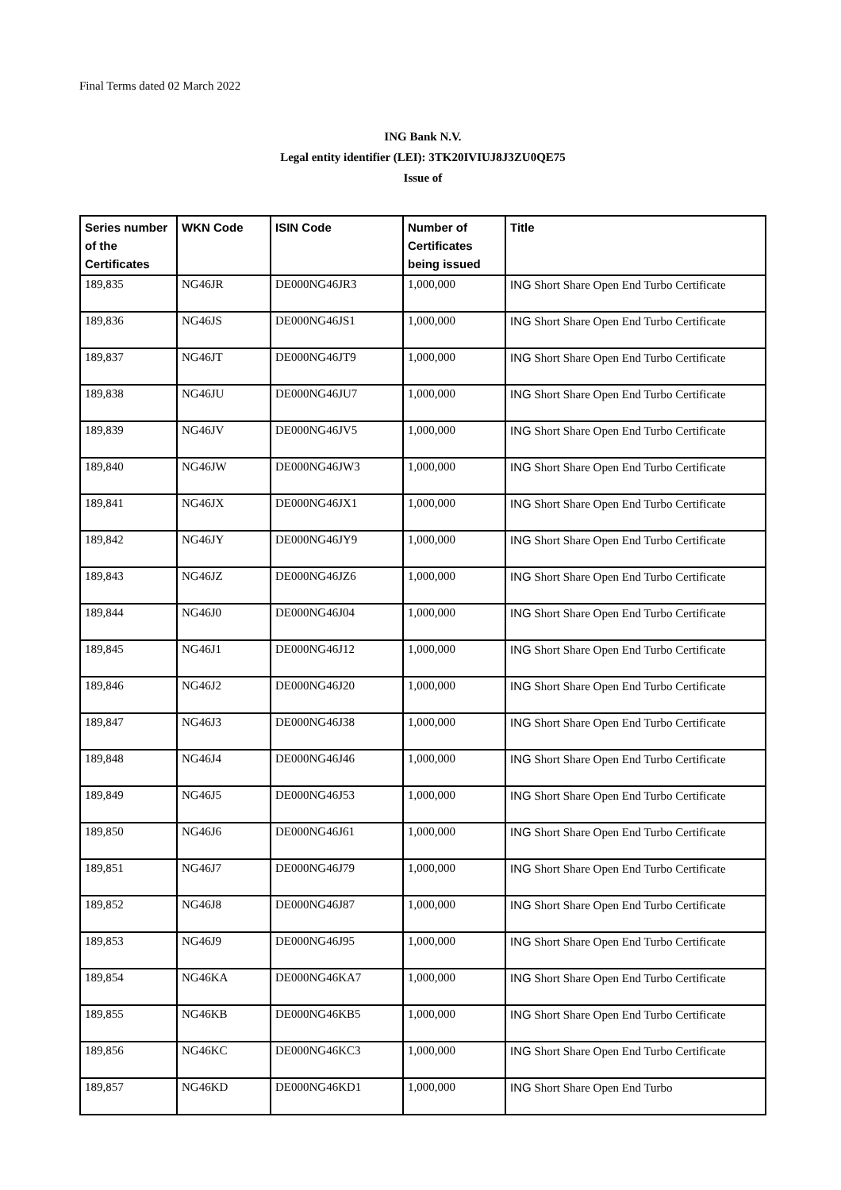Final Terms dated 02 March 2022
ING Bank N.V.
Legal entity identifier (LEI): 3TK20IVIUJ8J3ZU0QE75
Issue of
| Series number of the Certificates | WKN Code | ISIN Code | Number of Certificates being issued | Title |
| --- | --- | --- | --- | --- |
| 189,835 | NG46JR | DE000NG46JR3 | 1,000,000 | ING Short Share Open End Turbo Certificate |
| 189,836 | NG46JS | DE000NG46JS1 | 1,000,000 | ING Short Share Open End Turbo Certificate |
| 189,837 | NG46JT | DE000NG46JT9 | 1,000,000 | ING Short Share Open End Turbo Certificate |
| 189,838 | NG46JU | DE000NG46JU7 | 1,000,000 | ING Short Share Open End Turbo Certificate |
| 189,839 | NG46JV | DE000NG46JV5 | 1,000,000 | ING Short Share Open End Turbo Certificate |
| 189,840 | NG46JW | DE000NG46JW3 | 1,000,000 | ING Short Share Open End Turbo Certificate |
| 189,841 | NG46JX | DE000NG46JX1 | 1,000,000 | ING Short Share Open End Turbo Certificate |
| 189,842 | NG46JY | DE000NG46JY9 | 1,000,000 | ING Short Share Open End Turbo Certificate |
| 189,843 | NG46JZ | DE000NG46JZ6 | 1,000,000 | ING Short Share Open End Turbo Certificate |
| 189,844 | NG46J0 | DE000NG46J04 | 1,000,000 | ING Short Share Open End Turbo Certificate |
| 189,845 | NG46J1 | DE000NG46J12 | 1,000,000 | ING Short Share Open End Turbo Certificate |
| 189,846 | NG46J2 | DE000NG46J20 | 1,000,000 | ING Short Share Open End Turbo Certificate |
| 189,847 | NG46J3 | DE000NG46J38 | 1,000,000 | ING Short Share Open End Turbo Certificate |
| 189,848 | NG46J4 | DE000NG46J46 | 1,000,000 | ING Short Share Open End Turbo Certificate |
| 189,849 | NG46J5 | DE000NG46J53 | 1,000,000 | ING Short Share Open End Turbo Certificate |
| 189,850 | NG46J6 | DE000NG46J61 | 1,000,000 | ING Short Share Open End Turbo Certificate |
| 189,851 | NG46J7 | DE000NG46J79 | 1,000,000 | ING Short Share Open End Turbo Certificate |
| 189,852 | NG46J8 | DE000NG46J87 | 1,000,000 | ING Short Share Open End Turbo Certificate |
| 189,853 | NG46J9 | DE000NG46J95 | 1,000,000 | ING Short Share Open End Turbo Certificate |
| 189,854 | NG46KA | DE000NG46KA7 | 1,000,000 | ING Short Share Open End Turbo Certificate |
| 189,855 | NG46KB | DE000NG46KB5 | 1,000,000 | ING Short Share Open End Turbo Certificate |
| 189,856 | NG46KC | DE000NG46KC3 | 1,000,000 | ING Short Share Open End Turbo Certificate |
| 189,857 | NG46KD | DE000NG46KD1 | 1,000,000 | ING Short Share Open End Turbo |